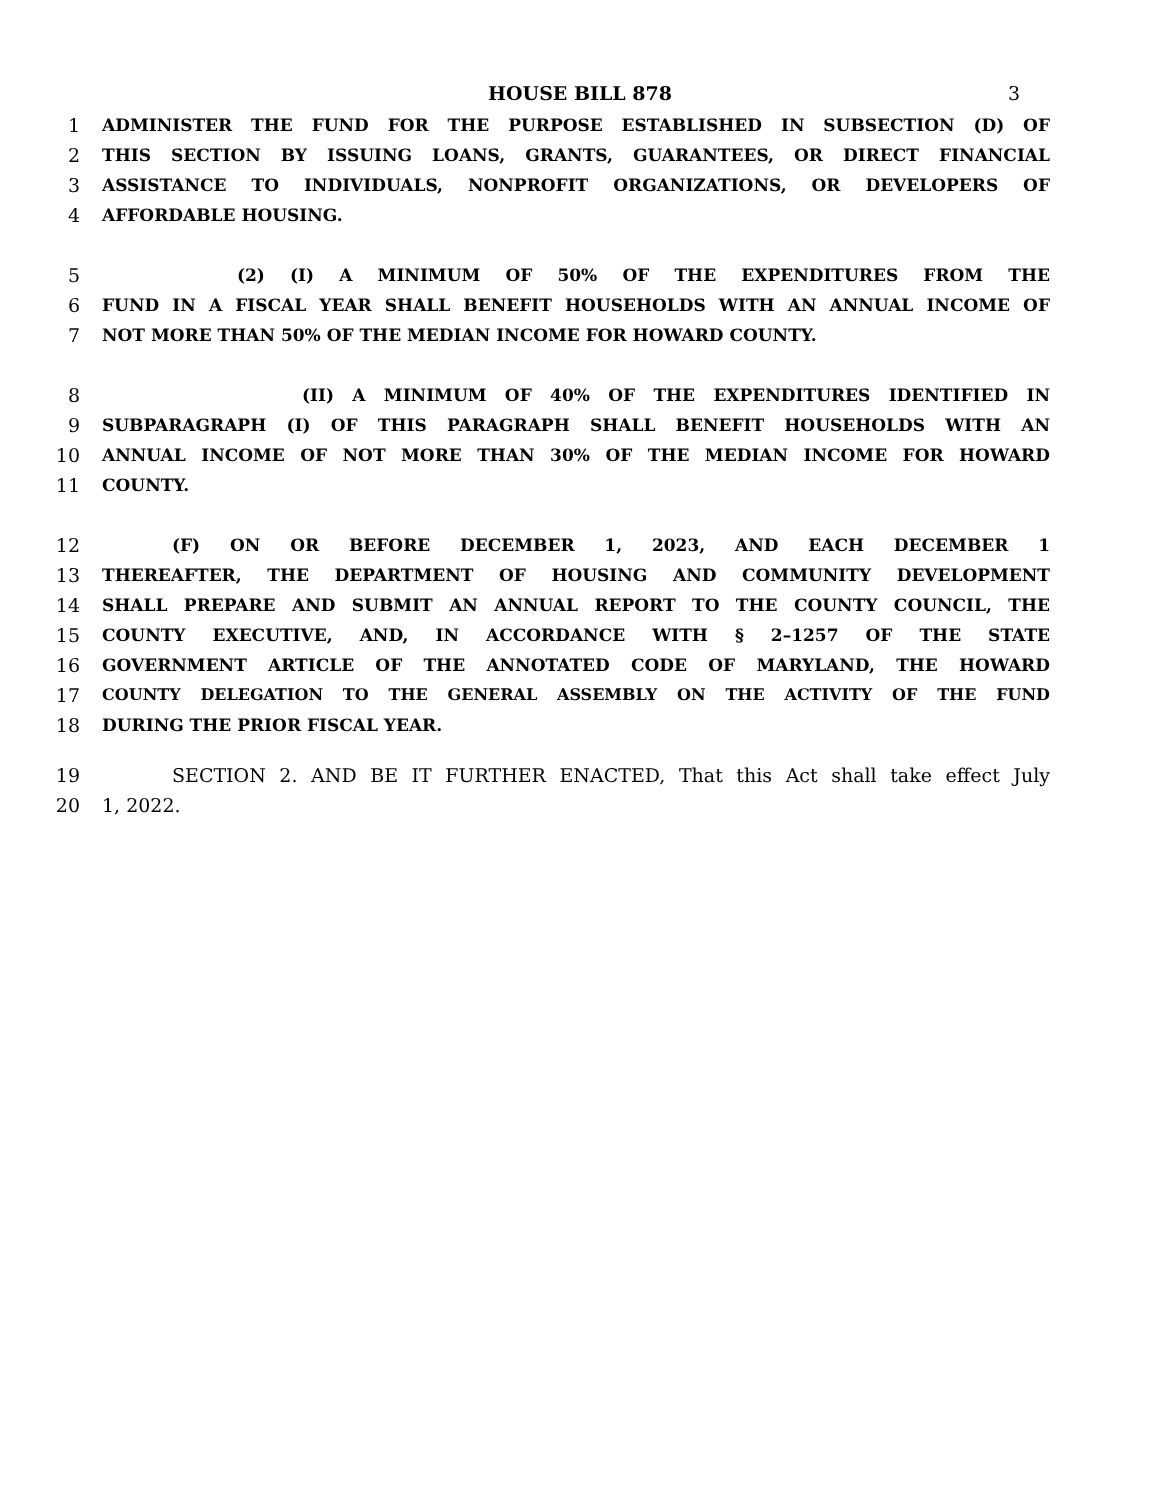HOUSE BILL 878 3
1 ADMINISTER THE FUND FOR THE PURPOSE ESTABLISHED IN SUBSECTION (D) OF
2 THIS SECTION BY ISSUING LOANS, GRANTS, GUARANTEES, OR DIRECT FINANCIAL
3 ASSISTANCE TO INDIVIDUALS, NONPROFIT ORGANIZATIONS, OR DEVELOPERS OF
4 AFFORDABLE HOUSING.
5 (2) (I) A MINIMUM OF 50% OF THE EXPENDITURES FROM THE
6 FUND IN A FISCAL YEAR SHALL BENEFIT HOUSEHOLDS WITH AN ANNUAL INCOME OF
7 NOT MORE THAN 50% OF THE MEDIAN INCOME FOR HOWARD COUNTY.
8 (II) A MINIMUM OF 40% OF THE EXPENDITURES IDENTIFIED IN
9 SUBPARAGRAPH (I) OF THIS PARAGRAPH SHALL BENEFIT HOUSEHOLDS WITH AN
10 ANNUAL INCOME OF NOT MORE THAN 30% OF THE MEDIAN INCOME FOR HOWARD
11 COUNTY.
12 (F) ON OR BEFORE DECEMBER 1, 2023, AND EACH DECEMBER 1
13 THEREAFTER, THE DEPARTMENT OF HOUSING AND COMMUNITY DEVELOPMENT
14 SHALL PREPARE AND SUBMIT AN ANNUAL REPORT TO THE COUNTY COUNCIL, THE
15 COUNTY EXECUTIVE, AND, IN ACCORDANCE WITH § 2–1257 OF THE STATE
16 GOVERNMENT ARTICLE OF THE ANNOTATED CODE OF MARYLAND, THE HOWARD
17 COUNTY DELEGATION TO THE GENERAL ASSEMBLY ON THE ACTIVITY OF THE FUND
18 DURING THE PRIOR FISCAL YEAR.
19 SECTION 2. AND BE IT FURTHER ENACTED, That this Act shall take effect July
20 1, 2022.